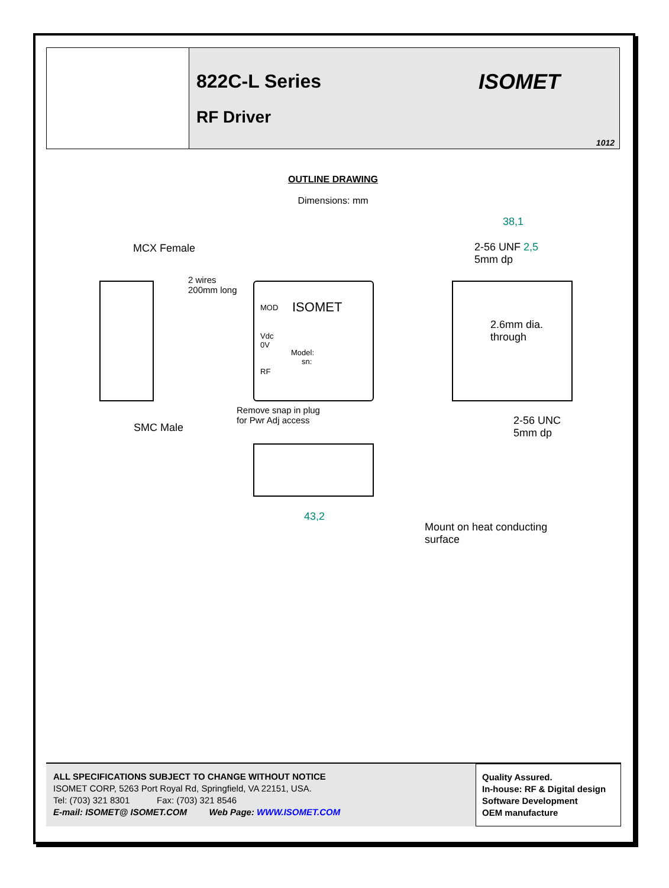822C-L Series
RF Driver
ISOMET
1012
OUTLINE DRAWING
Dimensions: mm
MCX Female
2 wires
200mm long
MOD ISOMET
Vdc
0V
Model:
sn:
RF
38,1
2-56 UNF 2,5
5mm dp
2.6mm dia.
through
SMC Male
Remove snap in plug
for Pwr Adj access
2-56 UNC
5mm dp
43,2
Mount on heat conducting
surface
ALL SPECIFICATIONS SUBJECT TO CHANGE WITHOUT NOTICE
ISOMET CORP, 5263 Port Royal Rd, Springfield, VA 22151, USA.
Tel: (703) 321 8301 Fax: (703) 321 8546
E-mail: ISOMET@ ISOMET.COM Web Page: WWW.ISOMET.COM
Quality Assured.
In-house: RF & Digital design
Software Development
OEM manufacture